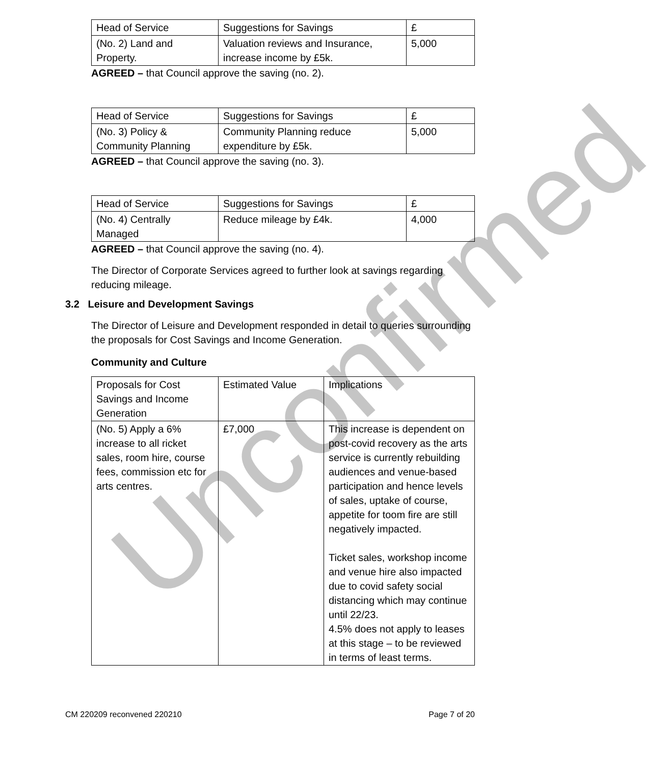Unconfirmed
| Head of Service | Suggestions for Savings | £ |
| (No. 2) Land and Property. | Valuation reviews and Insurance, increase income by £5k. | 5,000 |
AGREED – that Council approve the saving (no. 2).
| Head of Service | Suggestions for Savings | £ |
| (No. 3) Policy & Community Planning | Community Planning reduce expenditure by £5k. | 5,000 |
AGREED – that Council approve the saving (no. 3).
| Head of Service | Suggestions for Savings | £ |
| (No. 4) Centrally Managed | Reduce mileage by £4k. | 4,000 |
AGREED – that Council approve the saving (no. 4).
The Director of Corporate Services agreed to further look at savings regarding reducing mileage.
3.2 Leisure and Development Savings
The Director of Leisure and Development responded in detail to queries surrounding the proposals for Cost Savings and Income Generation.
Community and Culture
| Proposals for Cost Savings and Income Generation | Estimated Value | Implications |
| (No. 5) Apply a 6% increase to all ricket sales, room hire, course fees, commission etc for arts centres. | £7,000 | This increase is dependent on post-covid recovery as the arts service is currently rebuilding audiences and venue-based participation and hence levels of sales, uptake of course, appetite for toom fire are still negatively impacted. Ticket sales, workshop income and venue hire also impacted due to covid safety social distancing which may continue until 22/23. 4.5% does not apply to leases at this stage – to be reviewed in terms of least terms. |
CM 220209 reconvened 220210 Page 7 of 20